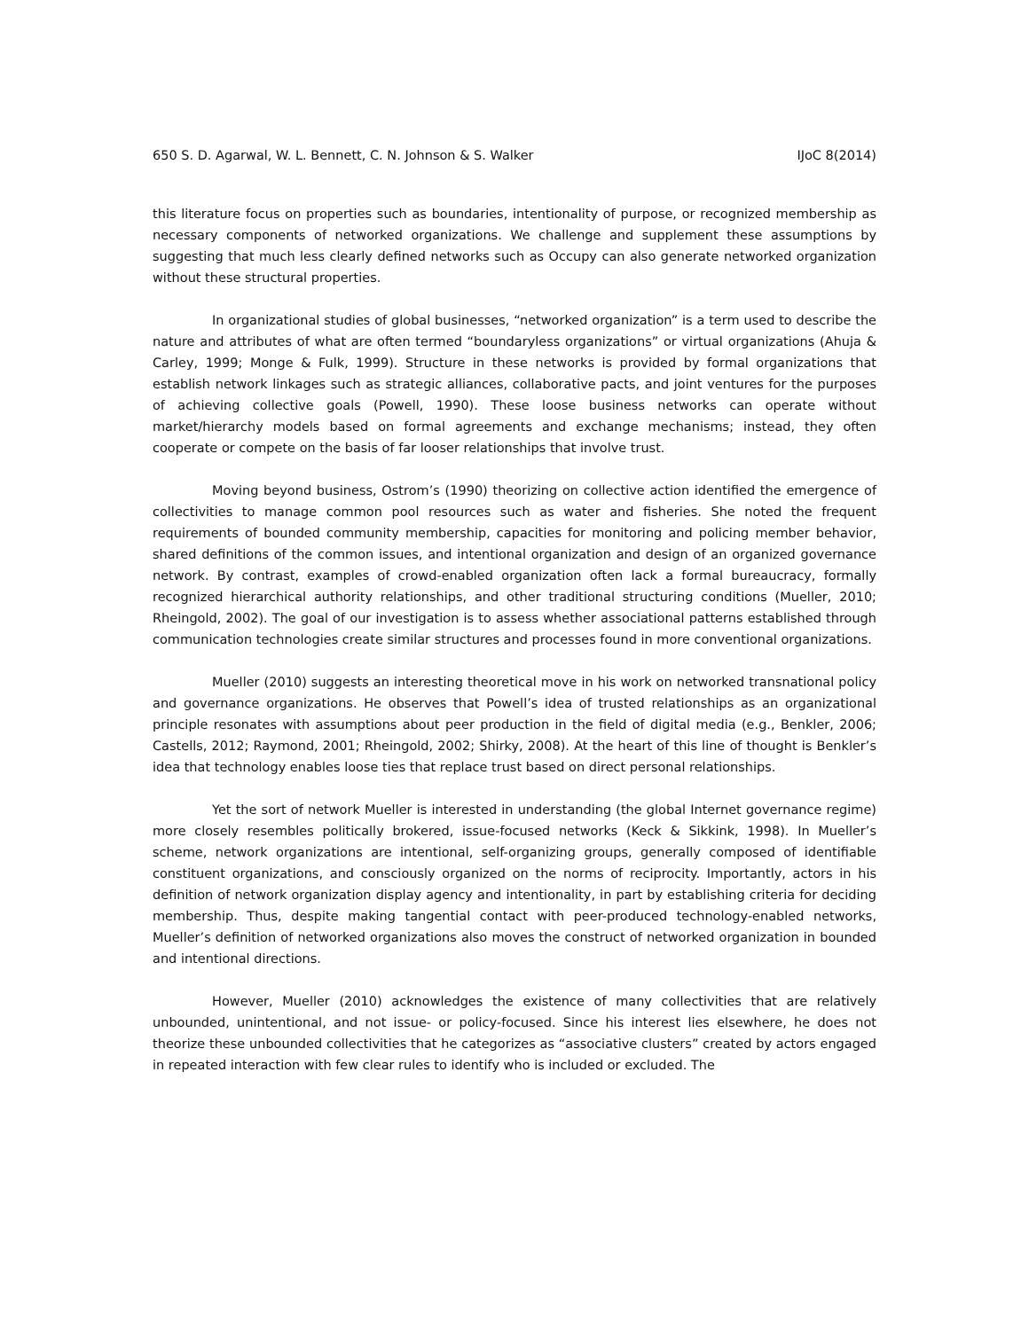650 S. D. Agarwal, W. L. Bennett, C. N. Johnson & S. Walker IJoC 8(2014)
this literature focus on properties such as boundaries, intentionality of purpose, or recognized membership as necessary components of networked organizations. We challenge and supplement these assumptions by suggesting that much less clearly defined networks such as Occupy can also generate networked organization without these structural properties.
In organizational studies of global businesses, “networked organization” is a term used to describe the nature and attributes of what are often termed “boundaryless organizations” or virtual organizations (Ahuja & Carley, 1999; Monge & Fulk, 1999). Structure in these networks is provided by formal organizations that establish network linkages such as strategic alliances, collaborative pacts, and joint ventures for the purposes of achieving collective goals (Powell, 1990). These loose business networks can operate without market/hierarchy models based on formal agreements and exchange mechanisms; instead, they often cooperate or compete on the basis of far looser relationships that involve trust.
Moving beyond business, Ostrom’s (1990) theorizing on collective action identified the emergence of collectivities to manage common pool resources such as water and fisheries. She noted the frequent requirements of bounded community membership, capacities for monitoring and policing member behavior, shared definitions of the common issues, and intentional organization and design of an organized governance network. By contrast, examples of crowd-enabled organization often lack a formal bureaucracy, formally recognized hierarchical authority relationships, and other traditional structuring conditions (Mueller, 2010; Rheingold, 2002). The goal of our investigation is to assess whether associational patterns established through communication technologies create similar structures and processes found in more conventional organizations.
Mueller (2010) suggests an interesting theoretical move in his work on networked transnational policy and governance organizations. He observes that Powell’s idea of trusted relationships as an organizational principle resonates with assumptions about peer production in the field of digital media (e.g., Benkler, 2006; Castells, 2012; Raymond, 2001; Rheingold, 2002; Shirky, 2008). At the heart of this line of thought is Benkler’s idea that technology enables loose ties that replace trust based on direct personal relationships.
Yet the sort of network Mueller is interested in understanding (the global Internet governance regime) more closely resembles politically brokered, issue-focused networks (Keck & Sikkink, 1998). In Mueller’s scheme, network organizations are intentional, self-organizing groups, generally composed of identifiable constituent organizations, and consciously organized on the norms of reciprocity. Importantly, actors in his definition of network organization display agency and intentionality, in part by establishing criteria for deciding membership. Thus, despite making tangential contact with peer-produced technology-enabled networks, Mueller’s definition of networked organizations also moves the construct of networked organization in bounded and intentional directions.
However, Mueller (2010) acknowledges the existence of many collectivities that are relatively unbounded, unintentional, and not issue- or policy-focused. Since his interest lies elsewhere, he does not theorize these unbounded collectivities that he categorizes as “associative clusters” created by actors engaged in repeated interaction with few clear rules to identify who is included or excluded. The